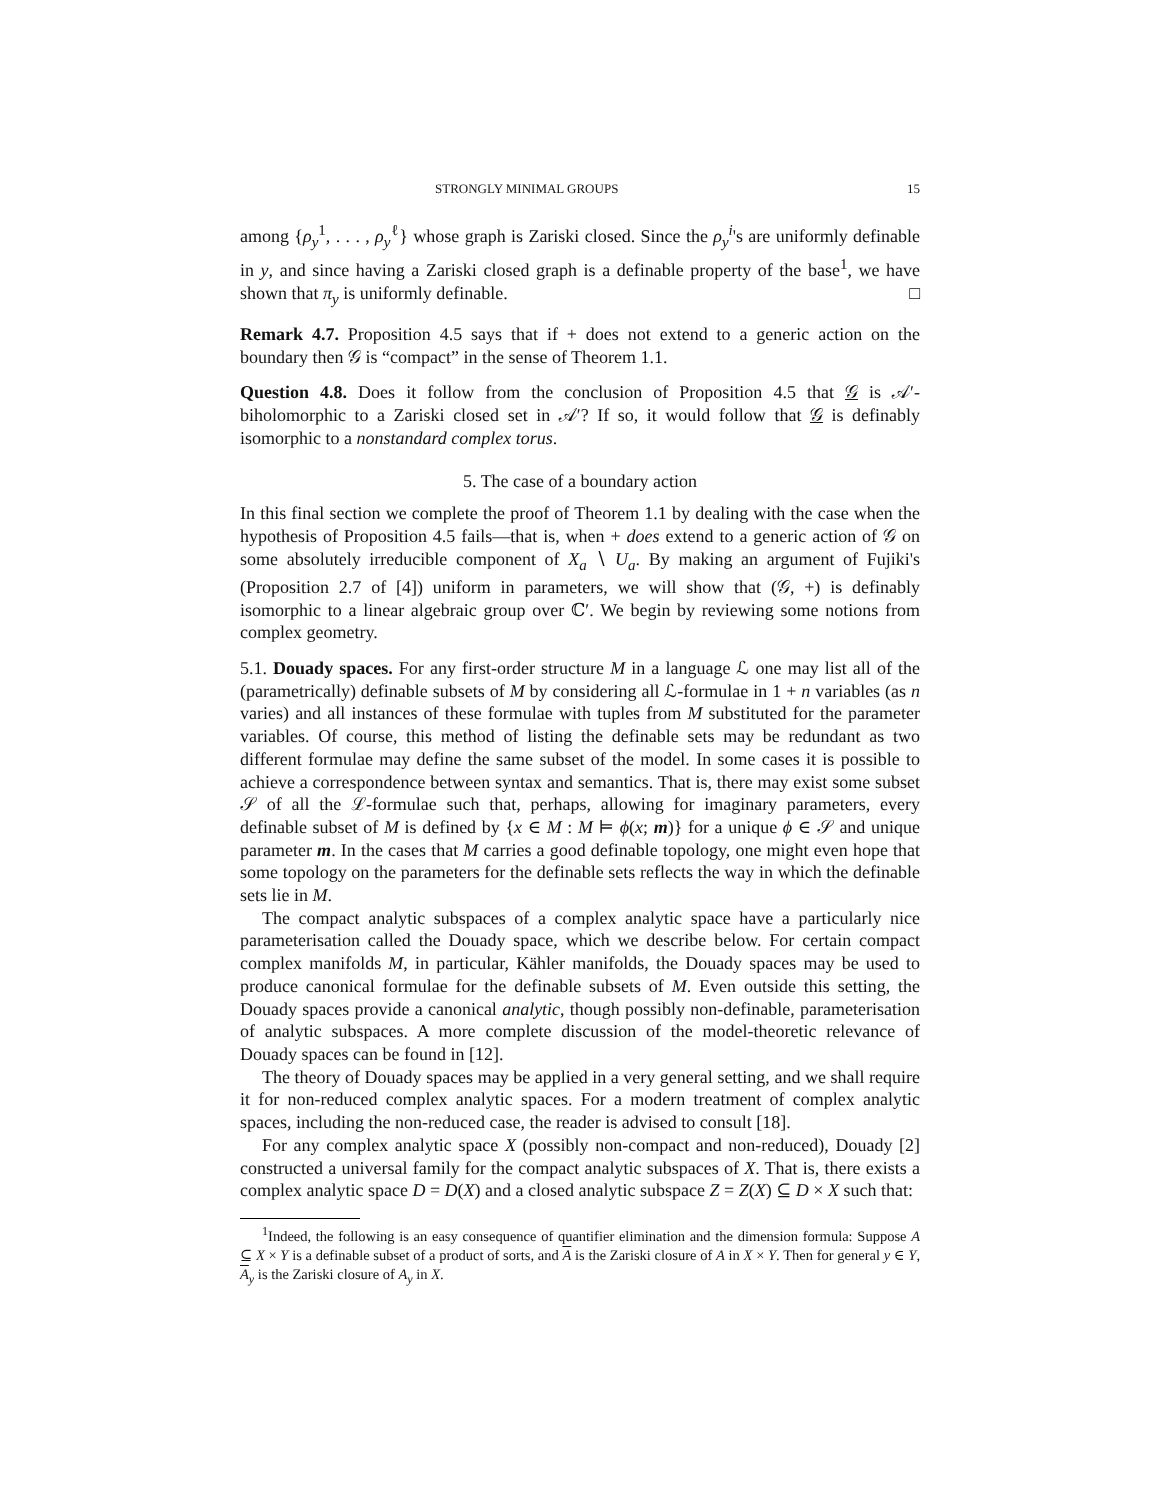STRONGLY MINIMAL GROUPS 15
among {ρ<sub>y</sub><sup>1</sup>, . . . , ρ<sub>y</sub><sup>ℓ</sup>} whose graph is Zariski closed. Since the ρ<sub>y</sub><sup>i</sup>'s are uniformly definable in y, and since having a Zariski closed graph is a definable property of the base<sup>1</sup>, we have shown that π<sub>y</sub> is uniformly definable. □
Remark 4.7. Proposition 4.5 says that if + does not extend to a generic action on the boundary then 𝒢 is “compact” in the sense of Theorem 1.1.
Question 4.8. Does it follow from the conclusion of Proposition 4.5 that 𝒢 is 𝒜′-biholomorphic to a Zariski closed set in 𝒜′? If so, it would follow that 𝒢 is definably isomorphic to a nonstandard complex torus.
5. The case of a boundary action
In this final section we complete the proof of Theorem 1.1 by dealing with the case when the hypothesis of Proposition 4.5 fails—that is, when + does extend to a generic action of 𝒢 on some absolutely irreducible component of X<sub>a</sub> ∖ U<sub>a</sub>. By making an argument of Fujiki's (Proposition 2.7 of [4]) uniform in parameters, we will show that (𝒢, +) is definably isomorphic to a linear algebraic group over ℂ′. We begin by reviewing some notions from complex geometry.
5.1. Douady spaces. For any first-order structure M in a language ℒ one may list all of the (parametrically) definable subsets of M by considering all ℒ-formulae in 1 + n variables (as n varies) and all instances of these formulae with tuples from M substituted for the parameter variables. Of course, this method of listing the definable sets may be redundant as two different formulae may define the same subset of the model. In some cases it is possible to achieve a correspondence between syntax and semantics. That is, there may exist some subset 𝒮 of all the ℒ-formulae such that, perhaps, allowing for imaginary parameters, every definable subset of M is defined by {x ∈ M : M ⊨ ϕ(x; m)} for a unique ϕ ∈ 𝒮 and unique parameter m. In the cases that M carries a good definable topology, one might even hope that some topology on the parameters for the definable sets reflects the way in which the definable sets lie in M.
The compact analytic subspaces of a complex analytic space have a particularly nice parameterisation called the Douady space, which we describe below. For certain compact complex manifolds M, in particular, Kähler manifolds, the Douady spaces may be used to produce canonical formulae for the definable subsets of M. Even outside this setting, the Douady spaces provide a canonical analytic, though possibly non-definable, parameterisation of analytic subspaces. A more complete discussion of the model-theoretic relevance of Douady spaces can be found in [12].
The theory of Douady spaces may be applied in a very general setting, and we shall require it for non-reduced complex analytic spaces. For a modern treatment of complex analytic spaces, including the non-reduced case, the reader is advised to consult [18].
For any complex analytic space X (possibly non-compact and non-reduced), Douady [2] constructed a universal family for the compact analytic subspaces of X. That is, there exists a complex analytic space D = D(X) and a closed analytic subspace Z = Z(X) ⊆ D × X such that:
<sup>1</sup> Indeed, the following is an easy consequence of quantifier elimination and the dimension formula: Suppose A ⊆ X × Y is a definable subset of a product of sorts, and A is the Zariski closure of A in X × Y. Then for general y ∈ Y, A<sub>y</sub> is the Zariski closure of A<sub>y</sub> in X.